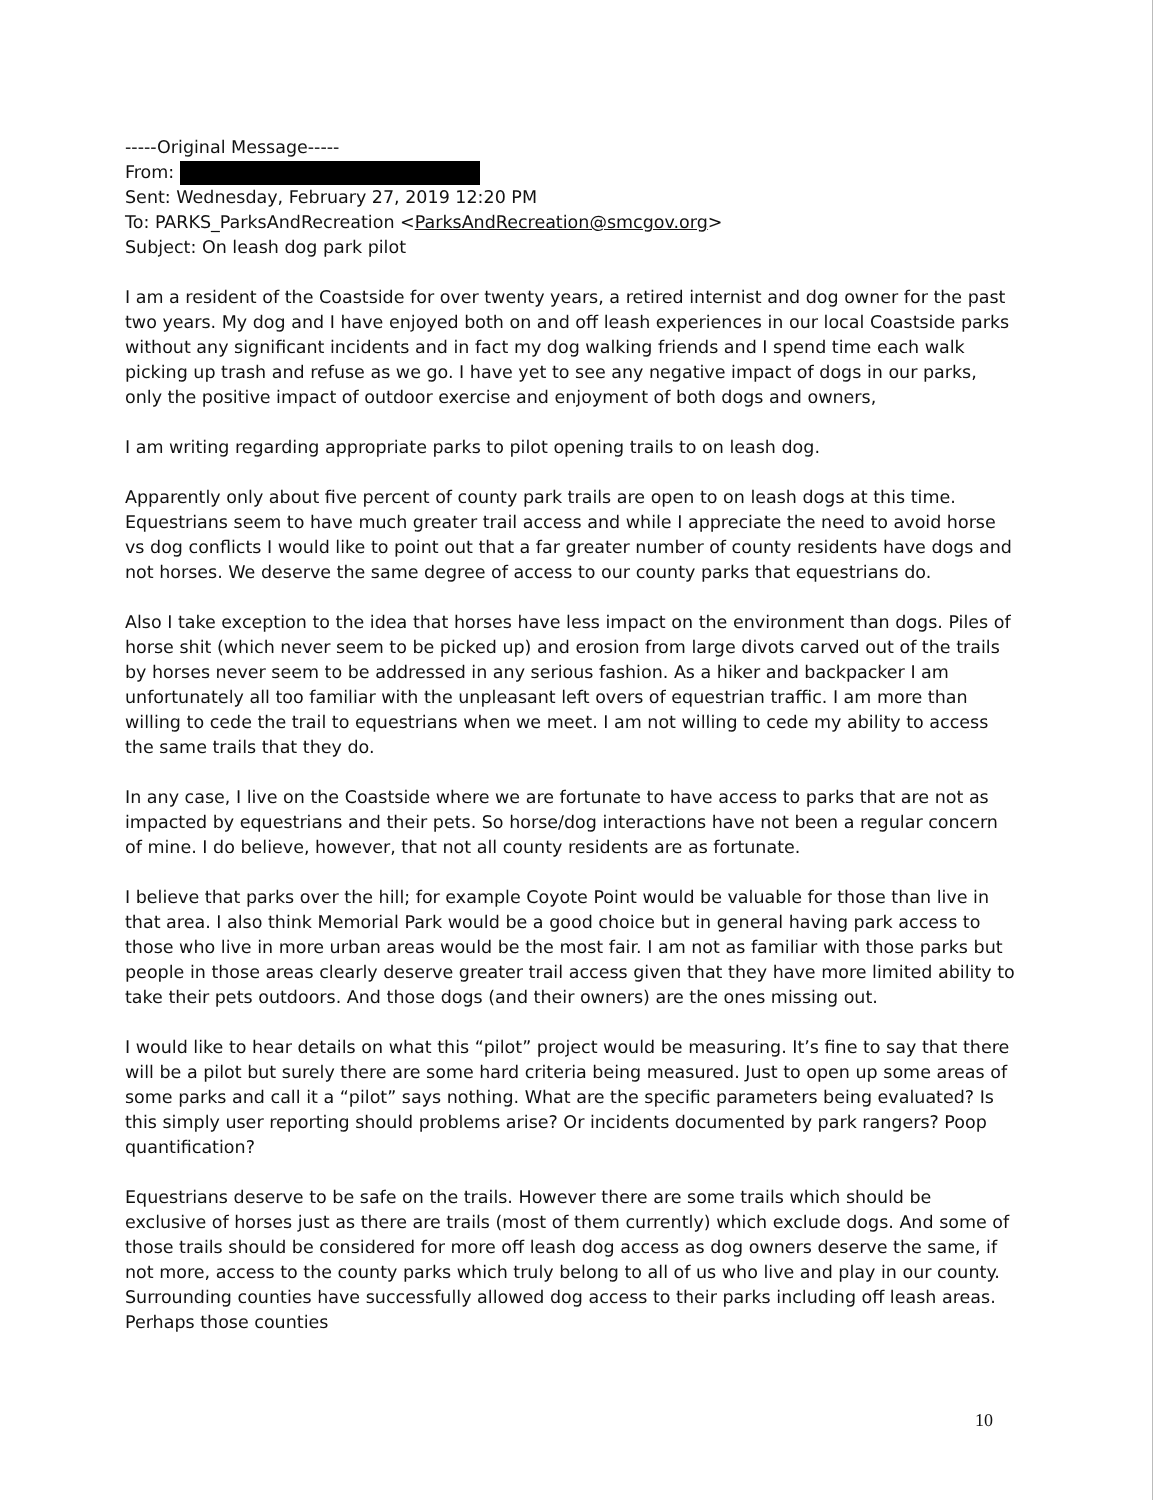-----Original Message-----
From:
Sent: Wednesday, February 27, 2019 12:20 PM
To: PARKS_ParksAndRecreation <ParksAndRecreation@smcgov.org>
Subject: On leash dog park pilot
I am a resident of the Coastside for over twenty years, a retired internist and dog owner for the past two years. My dog and I have enjoyed both on and off leash experiences in our local Coastside parks without any significant incidents and in fact my dog walking friends and I spend time each walk picking up trash and refuse as we go. I have yet to see any negative impact of dogs in our parks, only the positive impact of outdoor exercise and enjoyment of both dogs and owners,
I am writing regarding appropriate parks to pilot opening trails to on leash dog.
Apparently only about five percent of county park trails are open to on leash dogs at this time. Equestrians seem to have much greater trail access and while I appreciate the need to avoid horse vs dog conflicts I would like to point out that a far greater number of county residents have dogs and not horses. We deserve the same degree of access to our county parks that equestrians do.
Also I take exception to the idea that horses have less impact on the environment than dogs. Piles of horse shit (which never seem to be picked up) and erosion from large divots carved out of the trails by horses never seem to be addressed in any serious fashion. As a hiker and backpacker I am unfortunately all too familiar with the unpleasant left overs of equestrian traffic. I am more than willing to cede the trail to equestrians when we meet. I am not willing to cede my ability to access the same trails that they do.
In any case, I live on the Coastside where we are fortunate to have access to parks that are not as impacted by equestrians and their pets. So horse/dog interactions have not been a regular concern of mine. I do believe, however, that not all county residents are as fortunate.
I believe that parks over the hill; for example Coyote Point would be valuable for those than live in that area. I also think Memorial Park would be a good choice but in general having park access to those who live in more urban areas would be the most fair. I am not as familiar with those parks but people in those areas clearly deserve greater trail access given that they have more limited ability to take their pets outdoors. And those dogs (and their owners) are the ones missing out.
I would like to hear details on what this “pilot” project would be measuring. It’s fine to say that there will be a pilot but surely there are some hard criteria being measured. Just to open up some areas of some parks and call it a “pilot” says nothing. What are the specific parameters being evaluated? Is this simply user reporting should problems arise? Or incidents documented by park rangers? Poop quantification?
Equestrians deserve to be safe on the trails. However there are some trails which should be exclusive of horses just as there are trails (most of them currently) which exclude dogs. And some of those trails should be considered for more off leash dog access as dog owners deserve the same, if not more, access to the county parks which truly belong to all of us who live and play in our county. Surrounding counties have successfully allowed dog access to their parks including off leash areas. Perhaps those counties
10